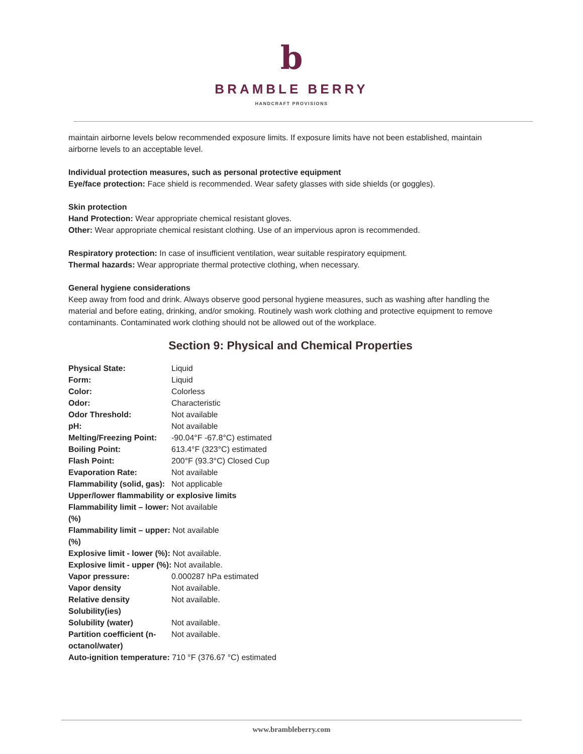b
BRAMBLE BERRY
HANDCRAFT PROVISIONS
maintain airborne levels below recommended exposure limits. If exposure limits have not been established, maintain airborne levels to an acceptable level.
Individual protection measures, such as personal protective equipment
Eye/face protection: Face shield is recommended. Wear safety glasses with side shields (or goggles).
Skin protection
Hand Protection: Wear appropriate chemical resistant gloves.
Other: Wear appropriate chemical resistant clothing. Use of an impervious apron is recommended.
Respiratory protection: In case of insufficient ventilation, wear suitable respiratory equipment.
Thermal hazards: Wear appropriate thermal protective clothing, when necessary.
General hygiene considerations
Keep away from food and drink. Always observe good personal hygiene measures, such as washing after handling the material and before eating, drinking, and/or smoking. Routinely wash work clothing and protective equipment to remove contaminants. Contaminated work clothing should not be allowed out of the workplace.
Section 9: Physical and Chemical Properties
| Physical State: | Liquid |
| Form: | Liquid |
| Color: | Colorless |
| Odor: | Characteristic |
| Odor Threshold: | Not available |
| pH: | Not available |
| Melting/Freezing Point: | -90.04°F -67.8°C) estimated |
| Boiling Point: | 613.4°F (323°C) estimated |
| Flash Point: | 200°F (93.3°C) Closed Cup |
| Evaporation Rate: | Not available |
| Flammability (solid, gas): | Not applicable |
| Upper/lower flammability or explosive limits | |
| Flammability limit – lower: Not available (%) | |
| Flammability limit – upper: Not available (%) | |
| Explosive limit - lower (%): Not available. | |
| Explosive limit - upper (%): Not available. | |
| Vapor pressure: | 0.000287 hPa estimated |
| Vapor density | Not available. |
| Relative density | Not available. |
| Solubility(ies) | |
| Solubility (water) | Not available. |
| Partition coefficient (n-octanol/water) | Not available. |
| Auto-ignition temperature: 710 °F (376.67 °C) estimated | |
www.brambleberry.com